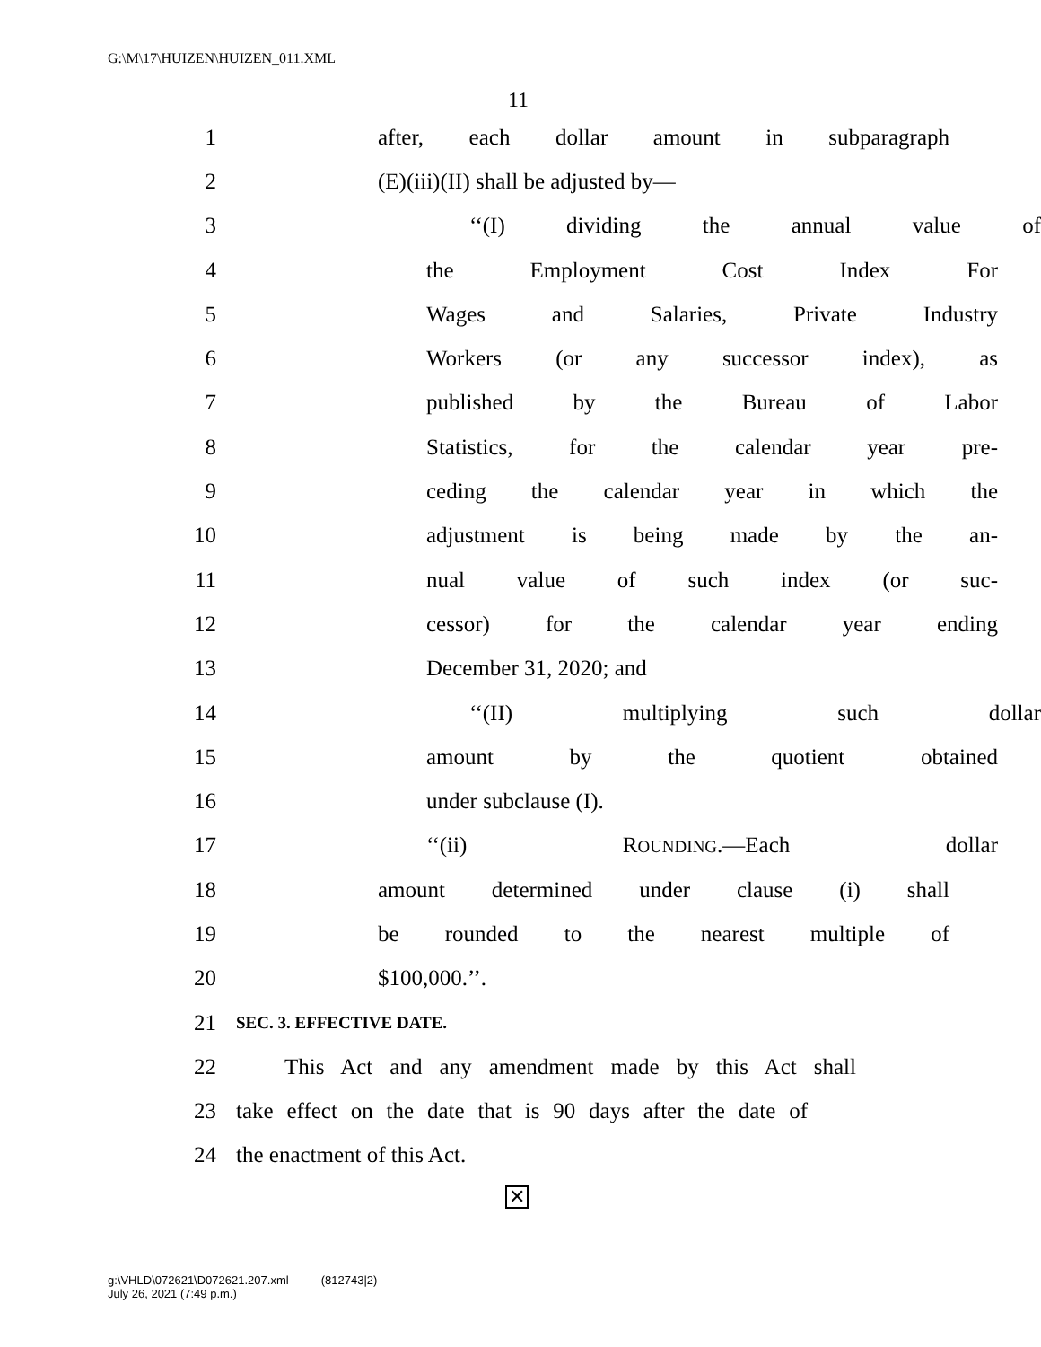G:\M\17\HUIZEN\HUIZEN_011.XML
11
1 after, each dollar amount in subparagraph
2 (E)(iii)(II) shall be adjusted by—
3 ‘‘(I) dividing the annual value of
4 the Employment Cost Index For
5 Wages and Salaries, Private Industry
6 Workers (or any successor index), as
7 published by the Bureau of Labor
8 Statistics, for the calendar year pre-
9 ceding the calendar year in which the
10 adjustment is being made by the an-
11 nual value of such index (or suc-
12 cessor) for the calendar year ending
13 December 31, 2020; and
14 ‘‘(II) multiplying such dollar
15 amount by the quotient obtained
16 under subclause (I).
17 ‘‘(ii) ROUNDING.—Each dollar
18 amount determined under clause (i) shall
19 be rounded to the nearest multiple of
20 $100,000.’’.
21
SEC. 3. EFFECTIVE DATE.
22
This Act and any amendment made by this Act shall
23
take effect on the date that is 90 days after the date of
24 the enactment of this Act.
✕
g:\VHLD\072621\D072621.207.xml (812743|2)
July 26, 2021 (7:49 p.m.)